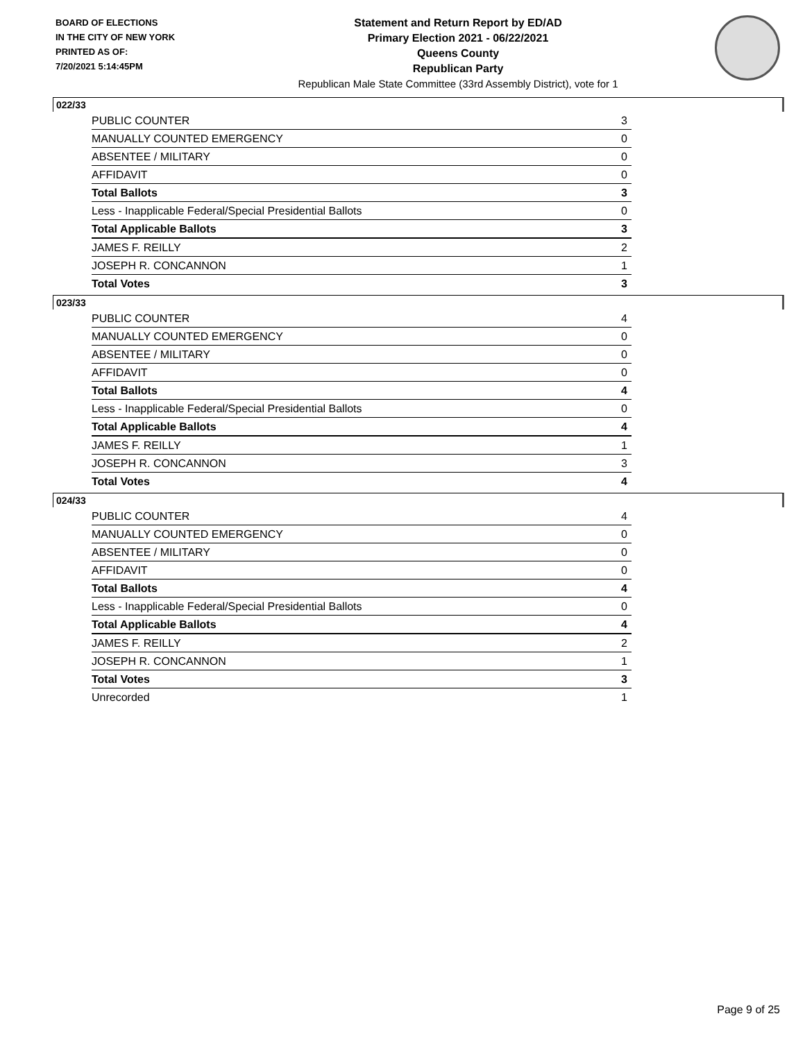BOARD OF ELECTIONS
IN THE CITY OF NEW YORK
PRINTED AS OF:
7/20/2021 5:14:45PM
Statement and Return Report by ED/AD
Primary Election 2021 - 06/22/2021
Queens County
Republican Party
Republican Male State Committee (33rd Assembly District), vote for 1
022/33
| PUBLIC COUNTER | 3 |
| MANUALLY COUNTED EMERGENCY | 0 |
| ABSENTEE / MILITARY | 0 |
| AFFIDAVIT | 0 |
| Total Ballots | 3 |
| Less - Inapplicable Federal/Special Presidential Ballots | 0 |
| Total Applicable Ballots | 3 |
| JAMES F. REILLY | 2 |
| JOSEPH R. CONCANNON | 1 |
| Total Votes | 3 |
023/33
| PUBLIC COUNTER | 4 |
| MANUALLY COUNTED EMERGENCY | 0 |
| ABSENTEE / MILITARY | 0 |
| AFFIDAVIT | 0 |
| Total Ballots | 4 |
| Less - Inapplicable Federal/Special Presidential Ballots | 0 |
| Total Applicable Ballots | 4 |
| JAMES F. REILLY | 1 |
| JOSEPH R. CONCANNON | 3 |
| Total Votes | 4 |
024/33
| PUBLIC COUNTER | 4 |
| MANUALLY COUNTED EMERGENCY | 0 |
| ABSENTEE / MILITARY | 0 |
| AFFIDAVIT | 0 |
| Total Ballots | 4 |
| Less - Inapplicable Federal/Special Presidential Ballots | 0 |
| Total Applicable Ballots | 4 |
| JAMES F. REILLY | 2 |
| JOSEPH R. CONCANNON | 1 |
| Total Votes | 3 |
| Unrecorded | 1 |
Page 9 of 25